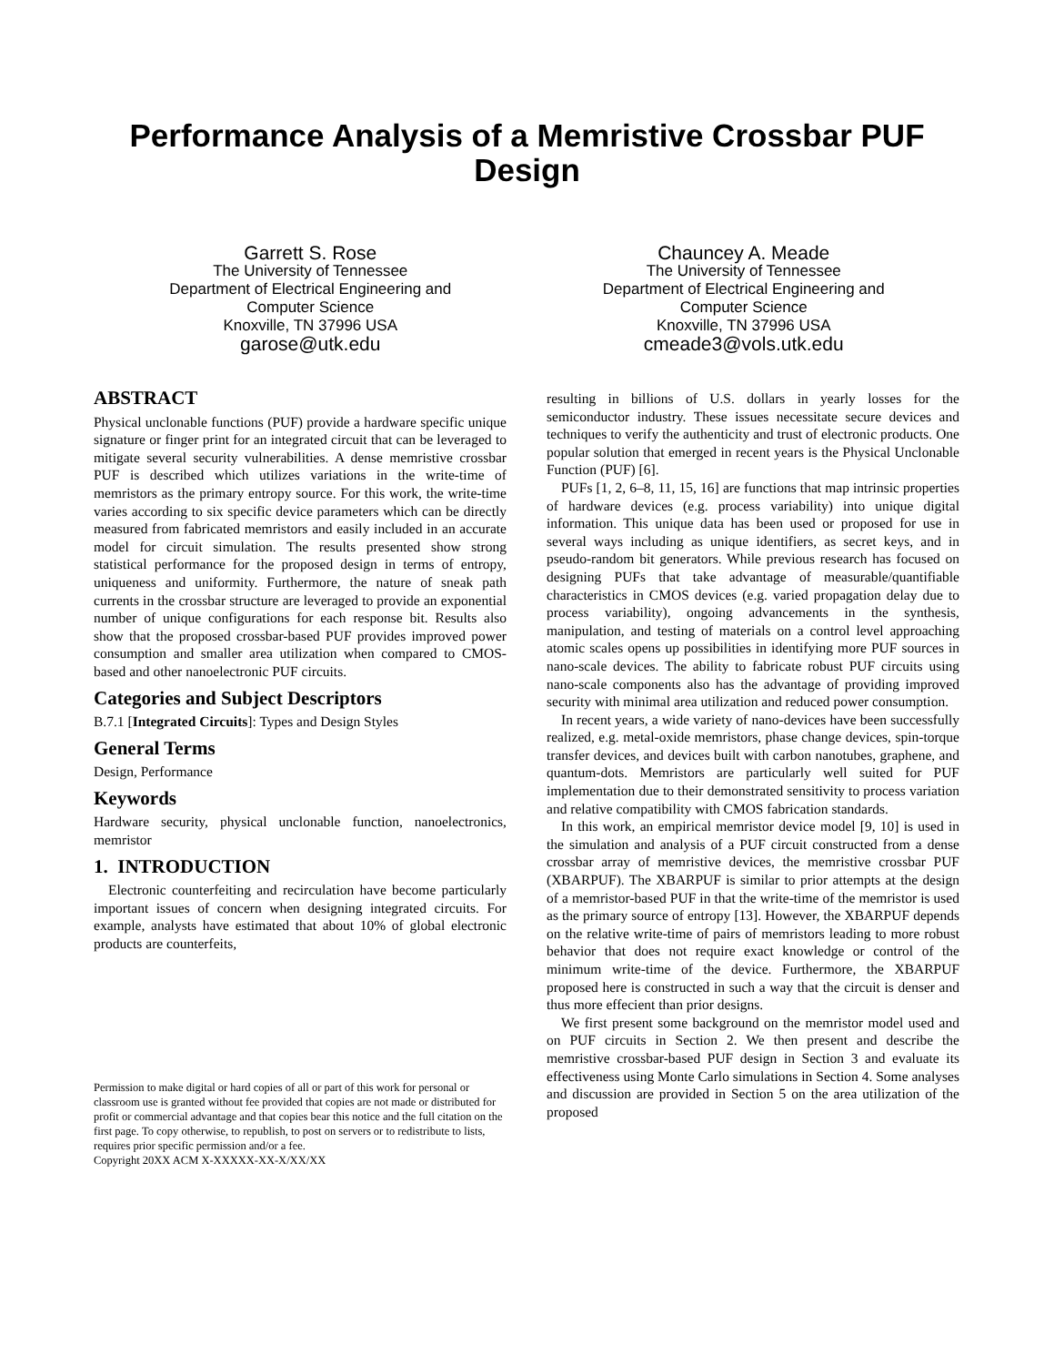Performance Analysis of a Memristive Crossbar PUF Design
Garrett S. Rose
The University of Tennessee
Department of Electrical Engineering and
Computer Science
Knoxville, TN 37996 USA
garose@utk.edu
Chauncey A. Meade
The University of Tennessee
Department of Electrical Engineering and
Computer Science
Knoxville, TN 37996 USA
cmeade3@vols.utk.edu
ABSTRACT
Physical unclonable functions (PUF) provide a hardware specific unique signature or finger print for an integrated circuit that can be leveraged to mitigate several security vulnerabilities. A dense memristive crossbar PUF is described which utilizes variations in the write-time of memristors as the primary entropy source. For this work, the write-time varies according to six specific device parameters which can be directly measured from fabricated memristors and easily included in an accurate model for circuit simulation. The results presented show strong statistical performance for the proposed design in terms of entropy, uniqueness and uniformity. Furthermore, the nature of sneak path currents in the crossbar structure are leveraged to provide an exponential number of unique configurations for each response bit. Results also show that the proposed crossbar-based PUF provides improved power consumption and smaller area utilization when compared to CMOS-based and other nanoelectronic PUF circuits.
Categories and Subject Descriptors
B.7.1 [Integrated Circuits]: Types and Design Styles
General Terms
Design, Performance
Keywords
Hardware security, physical unclonable function, nanoelectronics, memristor
1. INTRODUCTION
Electronic counterfeiting and recirculation have become particularly important issues of concern when designing integrated circuits. For example, analysts have estimated that about 10% of global electronic products are counterfeits,
Permission to make digital or hard copies of all or part of this work for personal or classroom use is granted without fee provided that copies are not made or distributed for profit or commercial advantage and that copies bear this notice and the full citation on the first page. To copy otherwise, to republish, to post on servers or to redistribute to lists, requires prior specific permission and/or a fee.
Copyright 20XX ACM X-XXXXX-XX-X/XX/XX
resulting in billions of U.S. dollars in yearly losses for the semiconductor industry. These issues necessitate secure devices and techniques to verify the authenticity and trust of electronic products. One popular solution that emerged in recent years is the Physical Unclonable Function (PUF) [6].
PUFs [1, 2, 6–8, 11, 15, 16] are functions that map intrinsic properties of hardware devices (e.g. process variability) into unique digital information. This unique data has been used or proposed for use in several ways including as unique identifiers, as secret keys, and in pseudo-random bit generators. While previous research has focused on designing PUFs that take advantage of measurable/quantifiable characteristics in CMOS devices (e.g. varied propagation delay due to process variability), ongoing advancements in the synthesis, manipulation, and testing of materials on a control level approaching atomic scales opens up possibilities in identifying more PUF sources in nano-scale devices. The ability to fabricate robust PUF circuits using nano-scale components also has the advantage of providing improved security with minimal area utilization and reduced power consumption.
In recent years, a wide variety of nano-devices have been successfully realized, e.g. metal-oxide memristors, phase change devices, spin-torque transfer devices, and devices built with carbon nanotubes, graphene, and quantum-dots. Memristors are particularly well suited for PUF implementation due to their demonstrated sensitivity to process variation and relative compatibility with CMOS fabrication standards.
In this work, an empirical memristor device model [9, 10] is used in the simulation and analysis of a PUF circuit constructed from a dense crossbar array of memristive devices, the memristive crossbar PUF (XBARPUF). The XBARPUF is similar to prior attempts at the design of a memristor-based PUF in that the write-time of the memristor is used as the primary source of entropy [13]. However, the XBARPUF depends on the relative write-time of pairs of memristors leading to more robust behavior that does not require exact knowledge or control of the minimum write-time of the device. Furthermore, the XBARPUF proposed here is constructed in such a way that the circuit is denser and thus more effecient than prior designs.
We first present some background on the memristor model used and on PUF circuits in Section 2. We then present and describe the memristive crossbar-based PUF design in Section 3 and evaluate its effectiveness using Monte Carlo simulations in Section 4. Some analyses and discussion are provided in Section 5 on the area utilization of the proposed